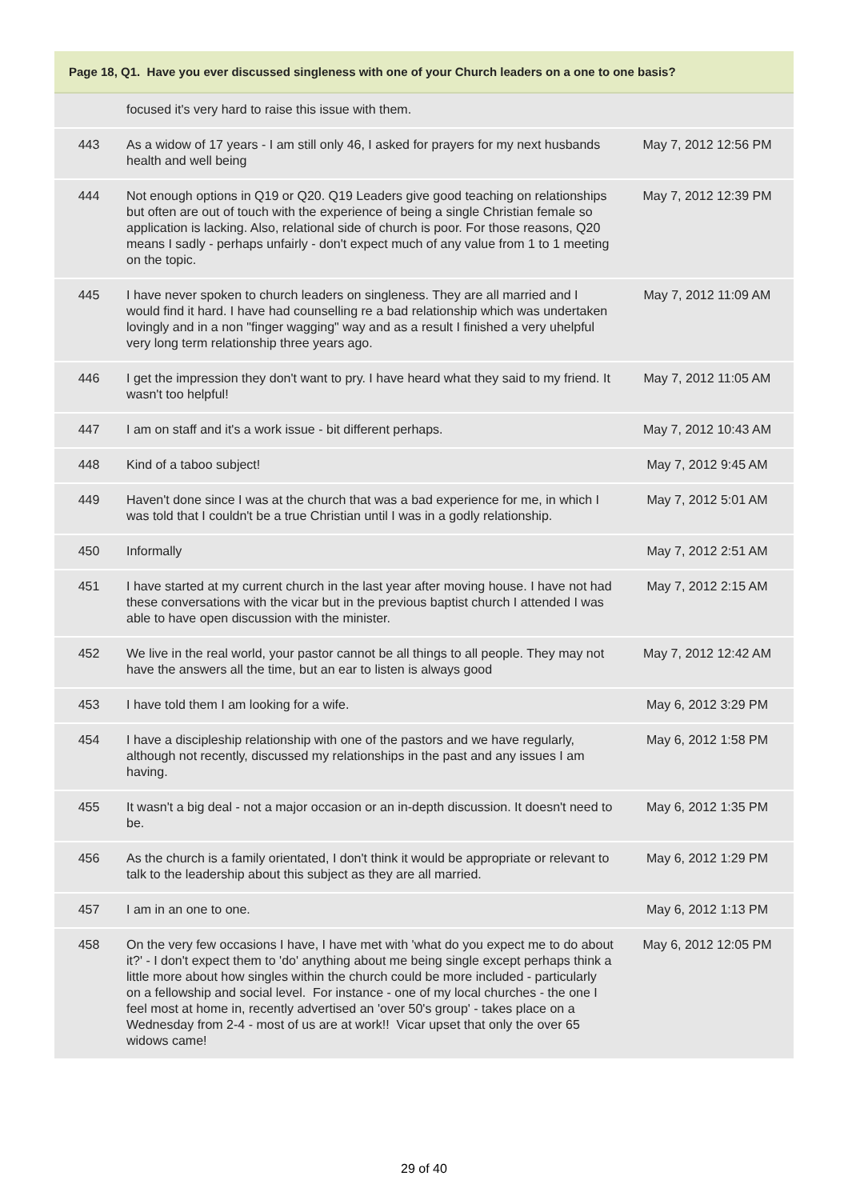| Page 18, Q1. Have you ever discussed singleness with one of your Church leaders on a one to one basis? | | |
| --- | --- | --- |
| | focused it's very hard to raise this issue with them. | |
| 443 | As a widow of 17 years - I am still only 46, I asked for prayers for my next husbands health and well being | May 7, 2012 12:56 PM |
| 444 | Not enough options in Q19 or Q20. Q19 Leaders give good teaching on relationships but often are out of touch with the experience of being a single Christian female so application is lacking. Also, relational side of church is poor. For those reasons, Q20 means I sadly - perhaps unfairly - don't expect much of any value from 1 to 1 meeting on the topic. | May 7, 2012 12:39 PM |
| 445 | I have never spoken to church leaders on singleness. They are all married and I would find it hard. I have had counselling re a bad relationship which was undertaken lovingly and in a non "finger wagging" way and as a result I finished a very uhelpful very long term relationship three years ago. | May 7, 2012 11:09 AM |
| 446 | I get the impression they don't want to pry. I have heard what they said to my friend. It wasn't too helpful! | May 7, 2012 11:05 AM |
| 447 | I am on staff and it's a work issue - bit different perhaps. | May 7, 2012 10:43 AM |
| 448 | Kind of a taboo subject! | May 7, 2012 9:45 AM |
| 449 | Haven't done since I was at the church that was a bad experience for me, in which I was told that I couldn't be a true Christian until I was in a godly relationship. | May 7, 2012 5:01 AM |
| 450 | Informally | May 7, 2012 2:51 AM |
| 451 | I have started at my current church in the last year after moving house. I have not had these conversations with the vicar but in the previous baptist church I attended I was able to have open discussion with the minister. | May 7, 2012 2:15 AM |
| 452 | We live in the real world, your pastor cannot be all things to all people. They may not have the answers all the time, but an ear to listen is always good | May 7, 2012 12:42 AM |
| 453 | I have told them I am looking for a wife. | May 6, 2012 3:29 PM |
| 454 | I have a discipleship relationship with one of the pastors and we have regularly, although not recently, discussed my relationships in the past and any issues I am having. | May 6, 2012 1:58 PM |
| 455 | It wasn't a big deal - not a major occasion or an in-depth discussion. It doesn't need to be. | May 6, 2012 1:35 PM |
| 456 | As the church is a family orientated, I don't think it would be appropriate or relevant to talk to the leadership about this subject as they are all married. | May 6, 2012 1:29 PM |
| 457 | I am in an one to one. | May 6, 2012 1:13 PM |
| 458 | On the very few occasions I have, I have met with 'what do you expect me to do about it?' - I don't expect them to 'do' anything about me being single except perhaps think a little more about how singles within the church could be more included - particularly on a fellowship and social level. For instance - one of my local churches - the one I feel most at home in, recently advertised an 'over 50's group' - takes place on a Wednesday from 2-4 - most of us are at work!! Vicar upset that only the over 65 widows came! | May 6, 2012 12:05 PM |
29 of 40